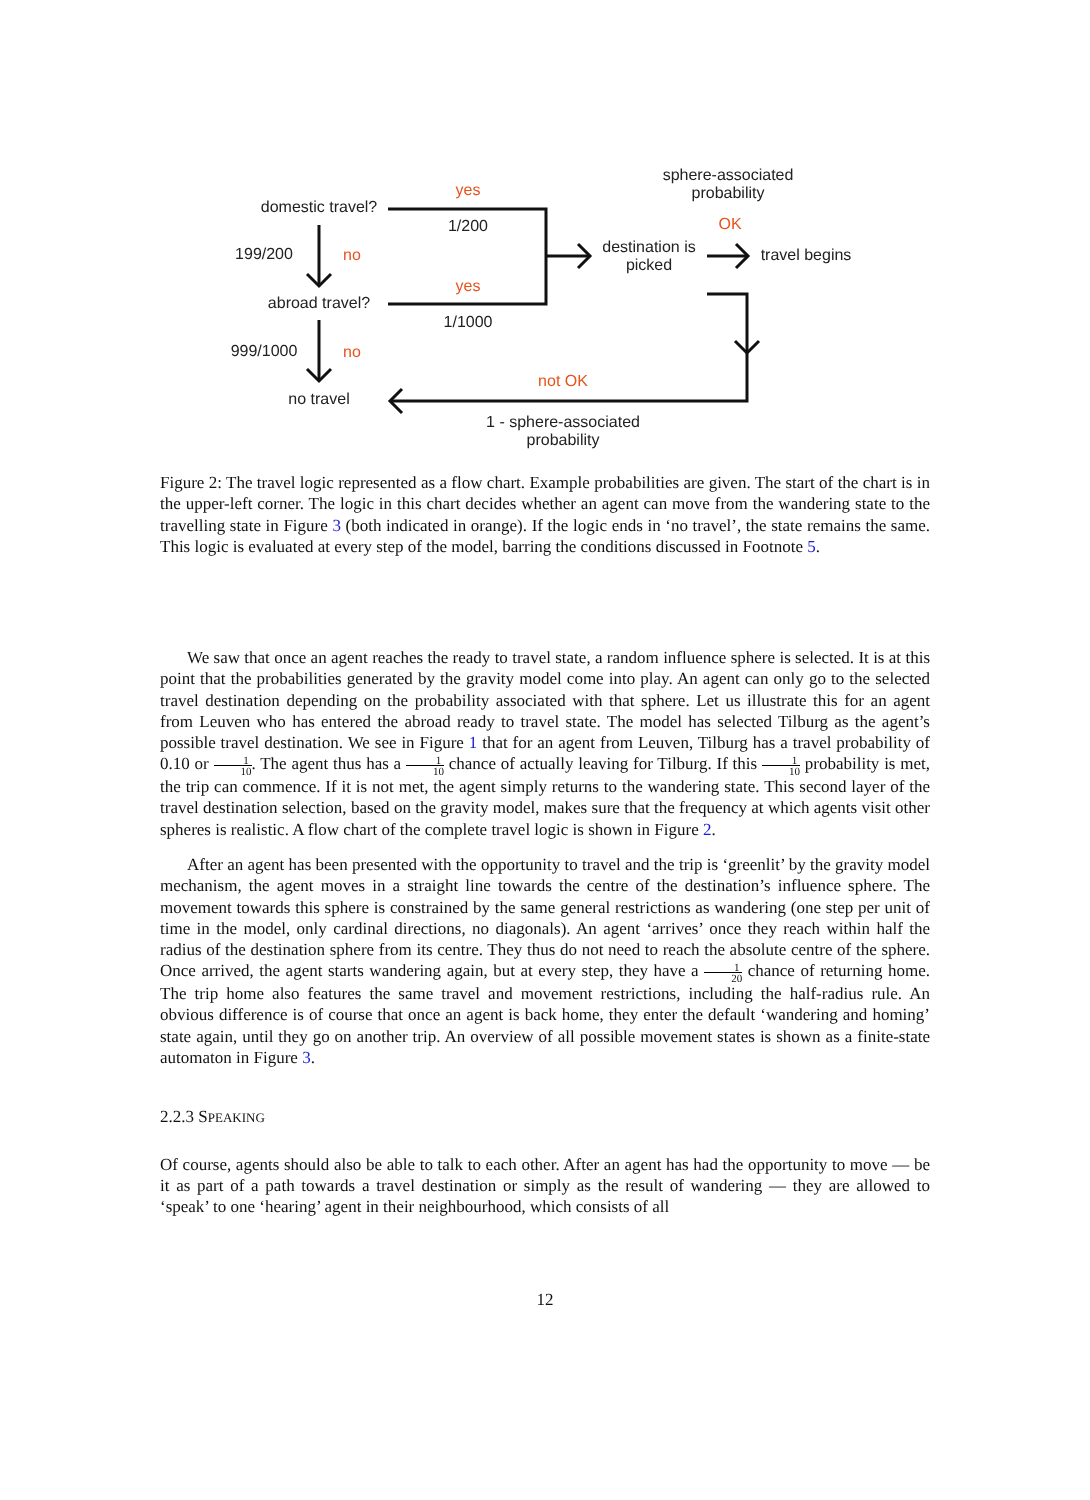sphere-associated probability
yes
domestic travel?
1/200 OK
destination is picked
travel begins
199/200 no
yes
abroad travel?
1/1000
999/1000 no
not OK
no travel
1 - sphere-associated probability
Figure 2: The travel logic represented as a flow chart. Example probabilities are given. The start of the chart is in the upper-left corner. The logic in this chart decides whether an agent can move from the wandering state to the travelling state in Figure 3 (both indicated in orange). If the logic ends in ‘no travel’, the state remains the same. This logic is evaluated at every step of the model, barring the conditions discussed in Footnote 5.
We saw that once an agent reaches the ready to travel state, a random influence sphere is selected. It is at this point that the probabilities generated by the gravity model come into play. An agent can only go to the selected travel destination depending on the probability associated with that sphere. Let us illustrate this for an agent from Leuven who has entered the abroad ready to travel state. The model has selected Tilburg as the agent’s possible travel destination. We see in Figure 1 that for an agent from Leuven, Tilburg has a travel probability of 0.10 or 1 10. The agent thus has a 1 10 chance of actually leaving for Tilburg. If this 1 10 probability is met, the trip can commence. If it is not met, the agent simply returns to the wandering state. This second layer of the travel destination selection, based on the gravity model, makes sure that the frequency at which agents visit other spheres is realistic. A flow chart of the complete travel logic is shown in Figure 2.
After an agent has been presented with the opportunity to travel and the trip is ‘greenlit’ by the gravity model mechanism, the agent moves in a straight line towards the centre of the destination’s influence sphere. The movement towards this sphere is constrained by the same general restrictions as wandering (one step per unit of time in the model, only cardinal directions, no diagonals). An agent ‘arrives’ once they reach within half the radius of the destination sphere from its centre. They thus do not need to reach the absolute centre of the sphere. Once arrived, the agent starts wandering again, but at every step, they have a 1 20 chance of returning home. The trip home also features the same travel and movement restrictions, including the half-radius rule. An obvious difference is of course that once an agent is back home, they enter the default ‘wandering and homing’ state again, until they go on another trip. An overview of all possible movement states is shown as a finite-state automaton in Figure 3.
2.2.3 SPEAKING
Of course, agents should also be able to talk to each other. After an agent has had the opportunity to move — be it as part of a path towards a travel destination or simply as the result of wandering — they are allowed to ‘speak’ to one ‘hearing’ agent in their neighbourhood, which consists of all
12